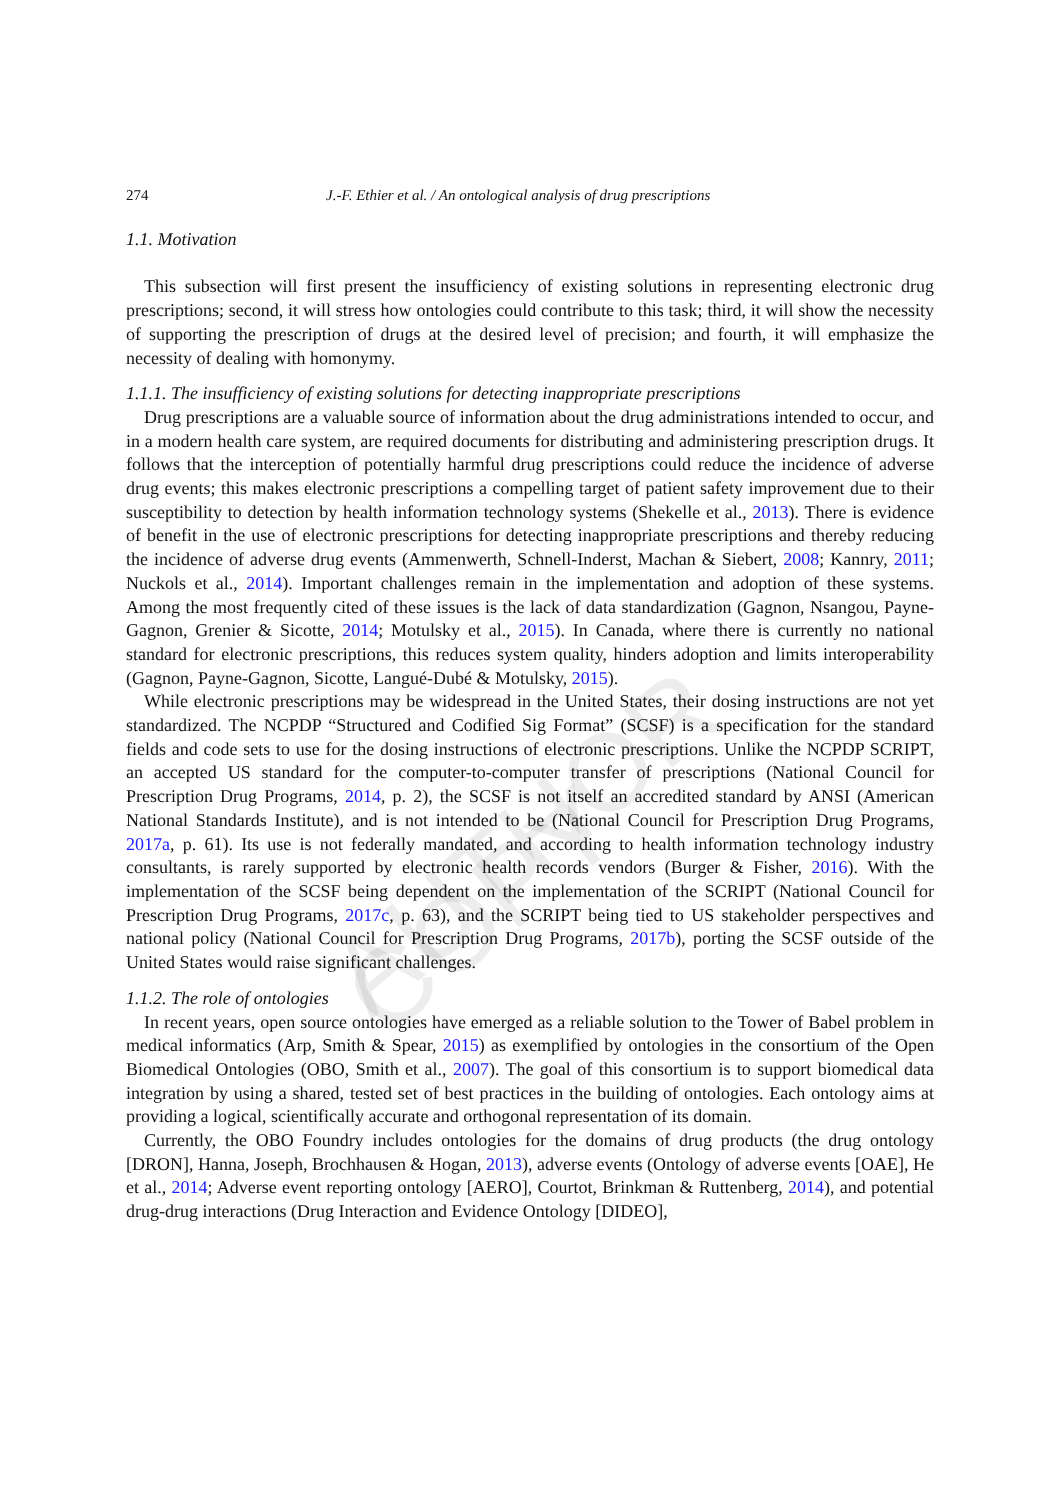AUTHOR COPY
274 J.-F. Ethier et al. / An ontological analysis of drug prescriptions
1.1. Motivation
This subsection will first present the insufficiency of existing solutions in representing electronic drug prescriptions; second, it will stress how ontologies could contribute to this task; third, it will show the necessity of supporting the prescription of drugs at the desired level of precision; and fourth, it will emphasize the necessity of dealing with homonymy.
1.1.1. The insufficiency of existing solutions for detecting inappropriate prescriptions
Drug prescriptions are a valuable source of information about the drug administrations intended to occur, and in a modern health care system, are required documents for distributing and administering prescription drugs. It follows that the interception of potentially harmful drug prescriptions could reduce the incidence of adverse drug events; this makes electronic prescriptions a compelling target of patient safety improvement due to their susceptibility to detection by health information technology systems (Shekelle et al., 2013). There is evidence of benefit in the use of electronic prescriptions for detecting inappropriate prescriptions and thereby reducing the incidence of adverse drug events (Ammenwerth, Schnell-Inderst, Machan & Siebert, 2008; Kannry, 2011; Nuckols et al., 2014). Important challenges remain in the implementation and adoption of these systems. Among the most frequently cited of these issues is the lack of data standardization (Gagnon, Nsangou, Payne-Gagnon, Grenier & Sicotte, 2014; Motulsky et al., 2015). In Canada, where there is currently no national standard for electronic prescriptions, this reduces system quality, hinders adoption and limits interoperability (Gagnon, Payne-Gagnon, Sicotte, Langué-Dubé & Motulsky, 2015).
While electronic prescriptions may be widespread in the United States, their dosing instructions are not yet standardized. The NCPDP “Structured and Codified Sig Format” (SCSF) is a specification for the standard fields and code sets to use for the dosing instructions of electronic prescriptions. Unlike the NCPDP SCRIPT, an accepted US standard for the computer-to-computer transfer of prescriptions (National Council for Prescription Drug Programs, 2014, p. 2), the SCSF is not itself an accredited standard by ANSI (American National Standards Institute), and is not intended to be (National Council for Prescription Drug Programs, 2017a, p. 61). Its use is not federally mandated, and according to health information technology industry consultants, is rarely supported by electronic health records vendors (Burger & Fisher, 2016). With the implementation of the SCSF being dependent on the implementation of the SCRIPT (National Council for Prescription Drug Programs, 2017c, p. 63), and the SCRIPT being tied to US stakeholder perspectives and national policy (National Council for Prescription Drug Programs, 2017b), porting the SCSF outside of the United States would raise significant challenges.
1.1.2. The role of ontologies
In recent years, open source ontologies have emerged as a reliable solution to the Tower of Babel problem in medical informatics (Arp, Smith & Spear, 2015) as exemplified by ontologies in the consortium of the Open Biomedical Ontologies (OBO, Smith et al., 2007). The goal of this consortium is to support biomedical data integration by using a shared, tested set of best practices in the building of ontologies. Each ontology aims at providing a logical, scientifically accurate and orthogonal representation of its domain.
Currently, the OBO Foundry includes ontologies for the domains of drug products (the drug ontology [DRON], Hanna, Joseph, Brochhausen & Hogan, 2013), adverse events (Ontology of adverse events [OAE], He et al., 2014; Adverse event reporting ontology [AERO], Courtot, Brinkman & Ruttenberg, 2014), and potential drug-drug interactions (Drug Interaction and Evidence Ontology [DIDEO],